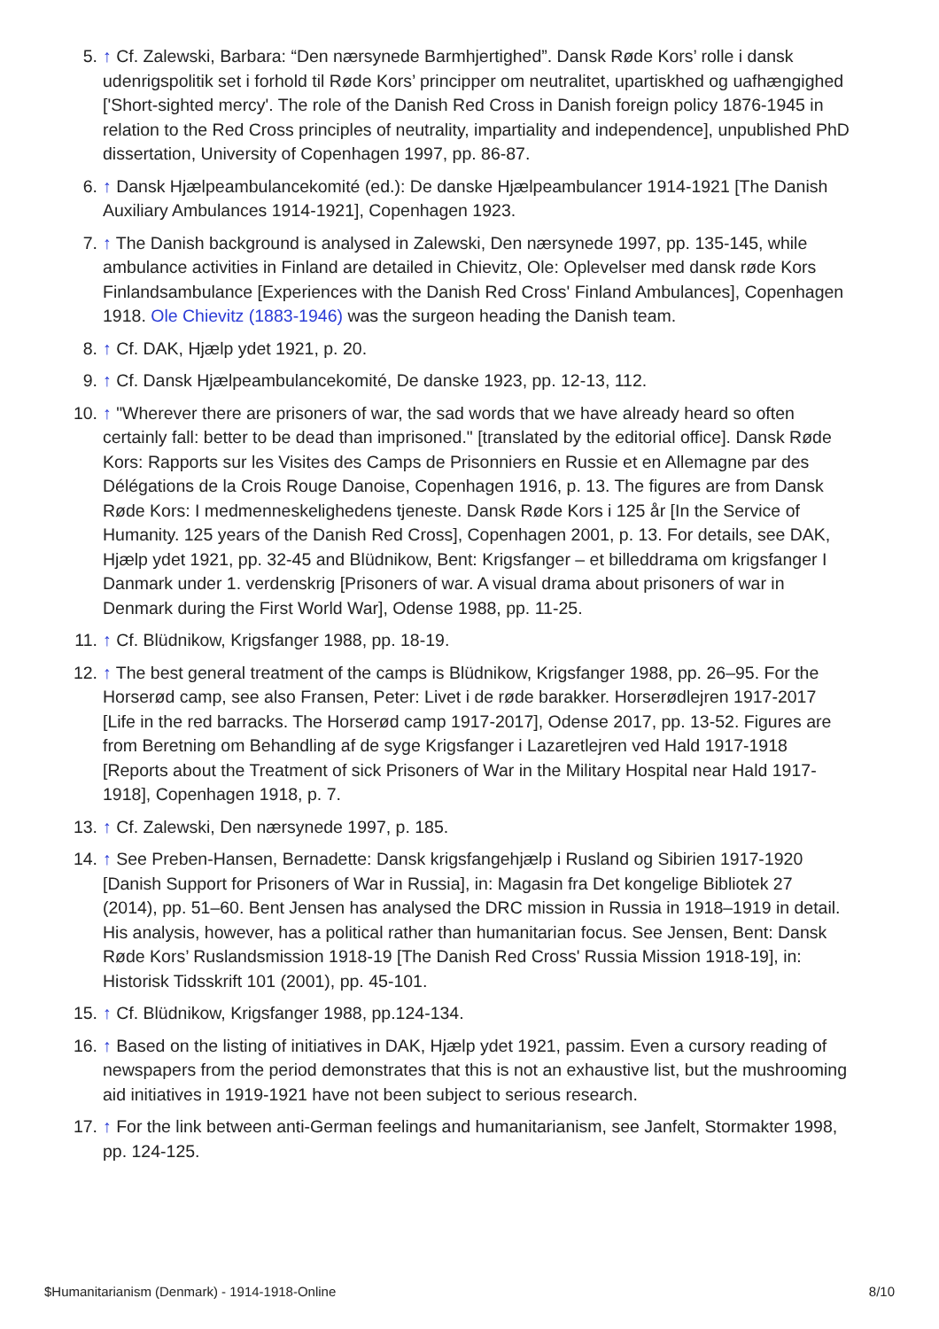5. ↑ Cf. Zalewski, Barbara: “Den nærsynede Barmhjertighed”. Dansk Røde Kors’ rolle i dansk udenrigspolitik set i forhold til Røde Kors’ principper om neutralitet, upartiskhed og uafhængighed ['Short-sighted mercy'. The role of the Danish Red Cross in Danish foreign policy 1876-1945 in relation to the Red Cross principles of neutrality, impartiality and independence], unpublished PhD dissertation, University of Copenhagen 1997, pp. 86-87.
6. ↑ Dansk Hjælpeambulancekomité (ed.): De danske Hjælpeambulancer 1914-1921 [The Danish Auxiliary Ambulances 1914-1921], Copenhagen 1923.
7. ↑ The Danish background is analysed in Zalewski, Den nærsynede 1997, pp. 135-145, while ambulance activities in Finland are detailed in Chievitz, Ole: Oplevelser med dansk røde Kors Finlandsambulance [Experiences with the Danish Red Cross' Finland Ambulances], Copenhagen 1918. Ole Chievitz (1883-1946) was the surgeon heading the Danish team.
8. ↑ Cf. DAK, Hjælp ydet 1921, p. 20.
9. ↑ Cf. Dansk Hjælpeambulancekomité, De danske 1923, pp. 12-13, 112.
10. ↑ "Wherever there are prisoners of war, the sad words that we have already heard so often certainly fall: better to be dead than imprisoned." [translated by the editorial office]. Dansk Røde Kors: Rapports sur les Visites des Camps de Prisonniers en Russie et en Allemagne par des Délégations de la Crois Rouge Danoise, Copenhagen 1916, p. 13. The figures are from Dansk Røde Kors: I medmenneskelighedens tjeneste. Dansk Røde Kors i 125 år [In the Service of Humanity. 125 years of the Danish Red Cross], Copenhagen 2001, p. 13. For details, see DAK, Hjælp ydet 1921, pp. 32-45 and Blüdnikow, Bent: Krigsfanger – et billeddrama om krigsfanger I Danmark under 1. verdenskrig [Prisoners of war. A visual drama about prisoners of war in Denmark during the First World War], Odense 1988, pp. 11-25.
11. ↑ Cf. Blüdnikow, Krigsfanger 1988, pp. 18-19.
12. ↑ The best general treatment of the camps is Blüdnikow, Krigsfanger 1988, pp. 26–95. For the Horserød camp, see also Fransen, Peter: Livet i de røde barakker. Horserødlejren 1917-2017 [Life in the red barracks. The Horserød camp 1917-2017], Odense 2017, pp. 13-52. Figures are from Beretning om Behandling af de syge Krigsfanger i Lazaretlejren ved Hald 1917-1918 [Reports about the Treatment of sick Prisoners of War in the Military Hospital near Hald 1917-1918], Copenhagen 1918, p. 7.
13. ↑ Cf. Zalewski, Den nærsynede 1997, p. 185.
14. ↑ See Preben-Hansen, Bernadette: Dansk krigsfangehjælp i Rusland og Sibirien 1917-1920 [Danish Support for Prisoners of War in Russia], in: Magasin fra Det kongelige Bibliotek 27 (2014), pp. 51–60. Bent Jensen has analysed the DRC mission in Russia in 1918–1919 in detail. His analysis, however, has a political rather than humanitarian focus. See Jensen, Bent: Dansk Røde Kors’ Ruslandsmission 1918-19 [The Danish Red Cross' Russia Mission 1918-19], in: Historisk Tidsskrift 101 (2001), pp. 45-101.
15. ↑ Cf. Blüdnikow, Krigsfanger 1988, pp.124-134.
16. ↑ Based on the listing of initiatives in DAK, Hjælp ydet 1921, passim. Even a cursory reading of newspapers from the period demonstrates that this is not an exhaustive list, but the mushrooming aid initiatives in 1919-1921 have not been subject to serious research.
17. ↑ For the link between anti-German feelings and humanitarianism, see Janfelt, Stormakter 1998, pp. 124-125.
$Humanitarianism (Denmark) - 1914-1918-Online 8/10